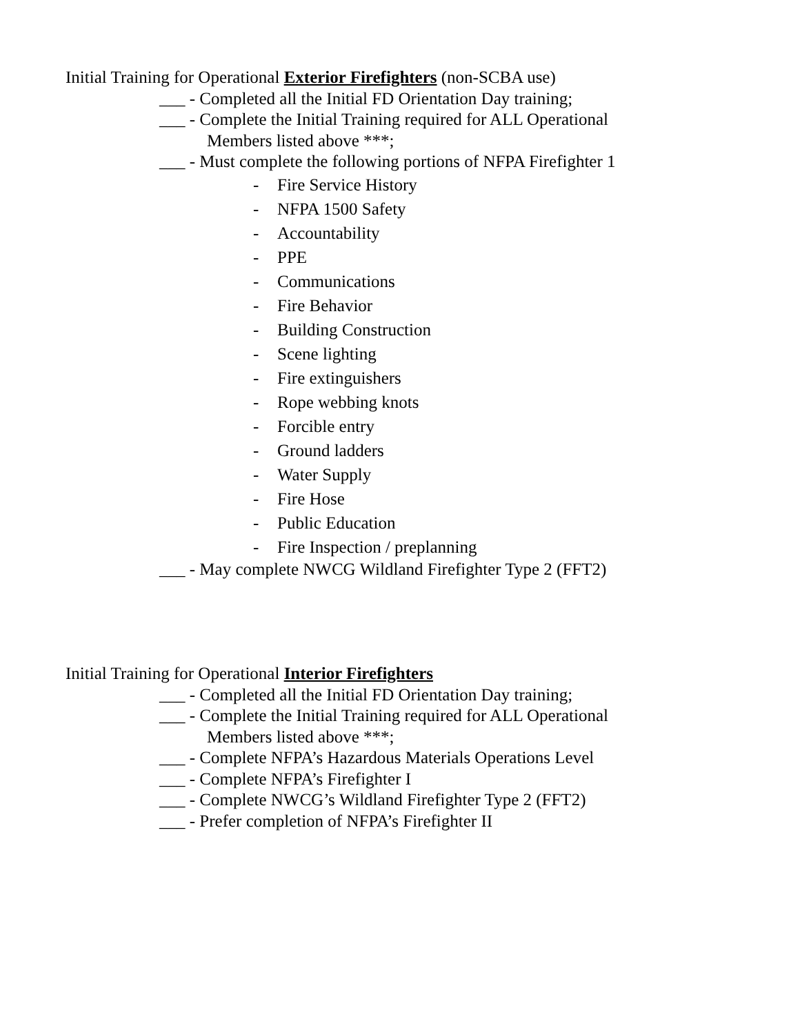Initial Training for Operational Exterior Firefighters (non-SCBA use)
___ - Completed all the Initial FD Orientation Day training;
___ - Complete the Initial Training required for ALL Operational
Members listed above ***;
___ - Must complete the following portions of NFPA Firefighter 1
- Fire Service History
- NFPA 1500 Safety
- Accountability
- PPE
- Communications
- Fire Behavior
- Building Construction
- Scene lighting
- Fire extinguishers
- Rope webbing knots
- Forcible entry
- Ground ladders
- Water Supply
- Fire Hose
- Public Education
- Fire Inspection / preplanning
___ - May complete NWCG Wildland Firefighter Type 2 (FFT2)
Initial Training for Operational Interior Firefighters
___ - Completed all the Initial FD Orientation Day training;
___ - Complete the Initial Training required for ALL Operational
Members listed above ***;
___ - Complete NFPA’s Hazardous Materials Operations Level
___ - Complete NFPA’s Firefighter I
___ - Complete NWCG’s Wildland Firefighter Type 2 (FFT2)
___ - Prefer completion of NFPA’s Firefighter II